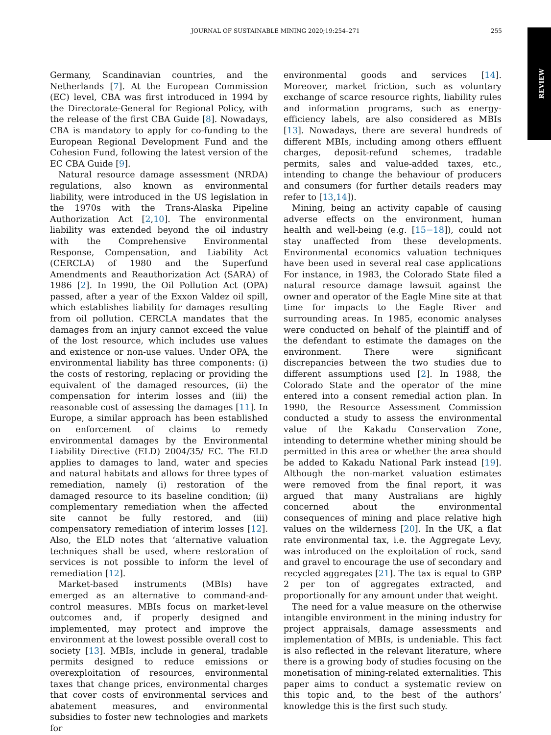JOURNAL OF SUSTAINABLE MINING 2020;19:254–271
255
REVIEW
Germany, Scandinavian countries, and the Netherlands [7]. At the European Commission (EC) level, CBA was first introduced in 1994 by the Directorate-General for Regional Policy, with the release of the first CBA Guide [8]. Nowadays, CBA is mandatory to apply for co-funding to the European Regional Development Fund and the Cohesion Fund, following the latest version of the EC CBA Guide [9].
Natural resource damage assessment (NRDA) regulations, also known as environmental liability, were introduced in the US legislation in the 1970s with the Trans-Alaska Pipeline Authorization Act [2,10]. The environmental liability was extended beyond the oil industry with the Comprehensive Environmental Response, Compensation, and Liability Act (CERCLA) of 1980 and the Superfund Amendments and Reauthorization Act (SARA) of 1986 [2]. In 1990, the Oil Pollution Act (OPA) passed, after a year of the Exxon Valdez oil spill, which establishes liability for damages resulting from oil pollution. CERCLA mandates that the damages from an injury cannot exceed the value of the lost resource, which includes use values and existence or non-use values. Under OPA, the environmental liability has three components: (i) the costs of restoring, replacing or providing the equivalent of the damaged resources, (ii) the compensation for interim losses and (iii) the reasonable cost of assessing the damages [11]. In Europe, a similar approach has been established on enforcement of claims to remedy environmental damages by the Environmental Liability Directive (ELD) 2004/35/ EC. The ELD applies to damages to land, water and species and natural habitats and allows for three types of remediation, namely (i) restoration of the damaged resource to its baseline condition; (ii) complementary remediation when the affected site cannot be fully restored, and (iii) compensatory remediation of interim losses [12]. Also, the ELD notes that ‘alternative valuation techniques shall be used, where restoration of services is not possible to inform the level of remediation [12].
Market-based instruments (MBIs) have emerged as an alternative to command-and-control measures. MBIs focus on market-level outcomes and, if properly designed and implemented, may protect and improve the environment at the lowest possible overall cost to society [13]. MBIs, include in general, tradable permits designed to reduce emissions or overexploitation of resources, environmental taxes that change prices, environmental charges that cover costs of environmental services and abatement measures, and environmental subsidies to foster new technologies and markets for
environmental goods and services [14]. Moreover, market friction, such as voluntary exchange of scarce resource rights, liability rules and information programs, such as energy-efficiency labels, are also considered as MBIs [13]. Nowadays, there are several hundreds of different MBIs, including among others effluent charges, deposit-refund schemes, tradable permits, sales and value-added taxes, etc., intending to change the behaviour of producers and consumers (for further details readers may refer to [13,14]).
Mining, being an activity capable of causing adverse effects on the environment, human health and well-being (e.g. [15−18]), could not stay unaffected from these developments. Environmental economics valuation techniques have been used in several real case applications For instance, in 1983, the Colorado State filed a natural resource damage lawsuit against the owner and operator of the Eagle Mine site at that time for impacts to the Eagle River and surrounding areas. In 1985, economic analyses were conducted on behalf of the plaintiff and of the defendant to estimate the damages on the environment. There were significant discrepancies between the two studies due to different assumptions used [2]. In 1988, the Colorado State and the operator of the mine entered into a consent remedial action plan. In 1990, the Resource Assessment Commission conducted a study to assess the environmental value of the Kakadu Conservation Zone, intending to determine whether mining should be permitted in this area or whether the area should be added to Kakadu National Park instead [19]. Although the non-market valuation estimates were removed from the final report, it was argued that many Australians are highly concerned about the environmental consequences of mining and place relative high values on the wilderness [20]. In the UK, a flat rate environmental tax, i.e. the Aggregate Levy, was introduced on the exploitation of rock, sand and gravel to encourage the use of secondary and recycled aggregates [21]. The tax is equal to GBP 2 per ton of aggregates extracted, and proportionally for any amount under that weight.
The need for a value measure on the otherwise intangible environment in the mining industry for project appraisals, damage assessments and implementation of MBIs, is undeniable. This fact is also reflected in the relevant literature, where there is a growing body of studies focusing on the monetisation of mining-related externalities. This paper aims to conduct a systematic review on this topic and, to the best of the authors’ knowledge this is the first such study.